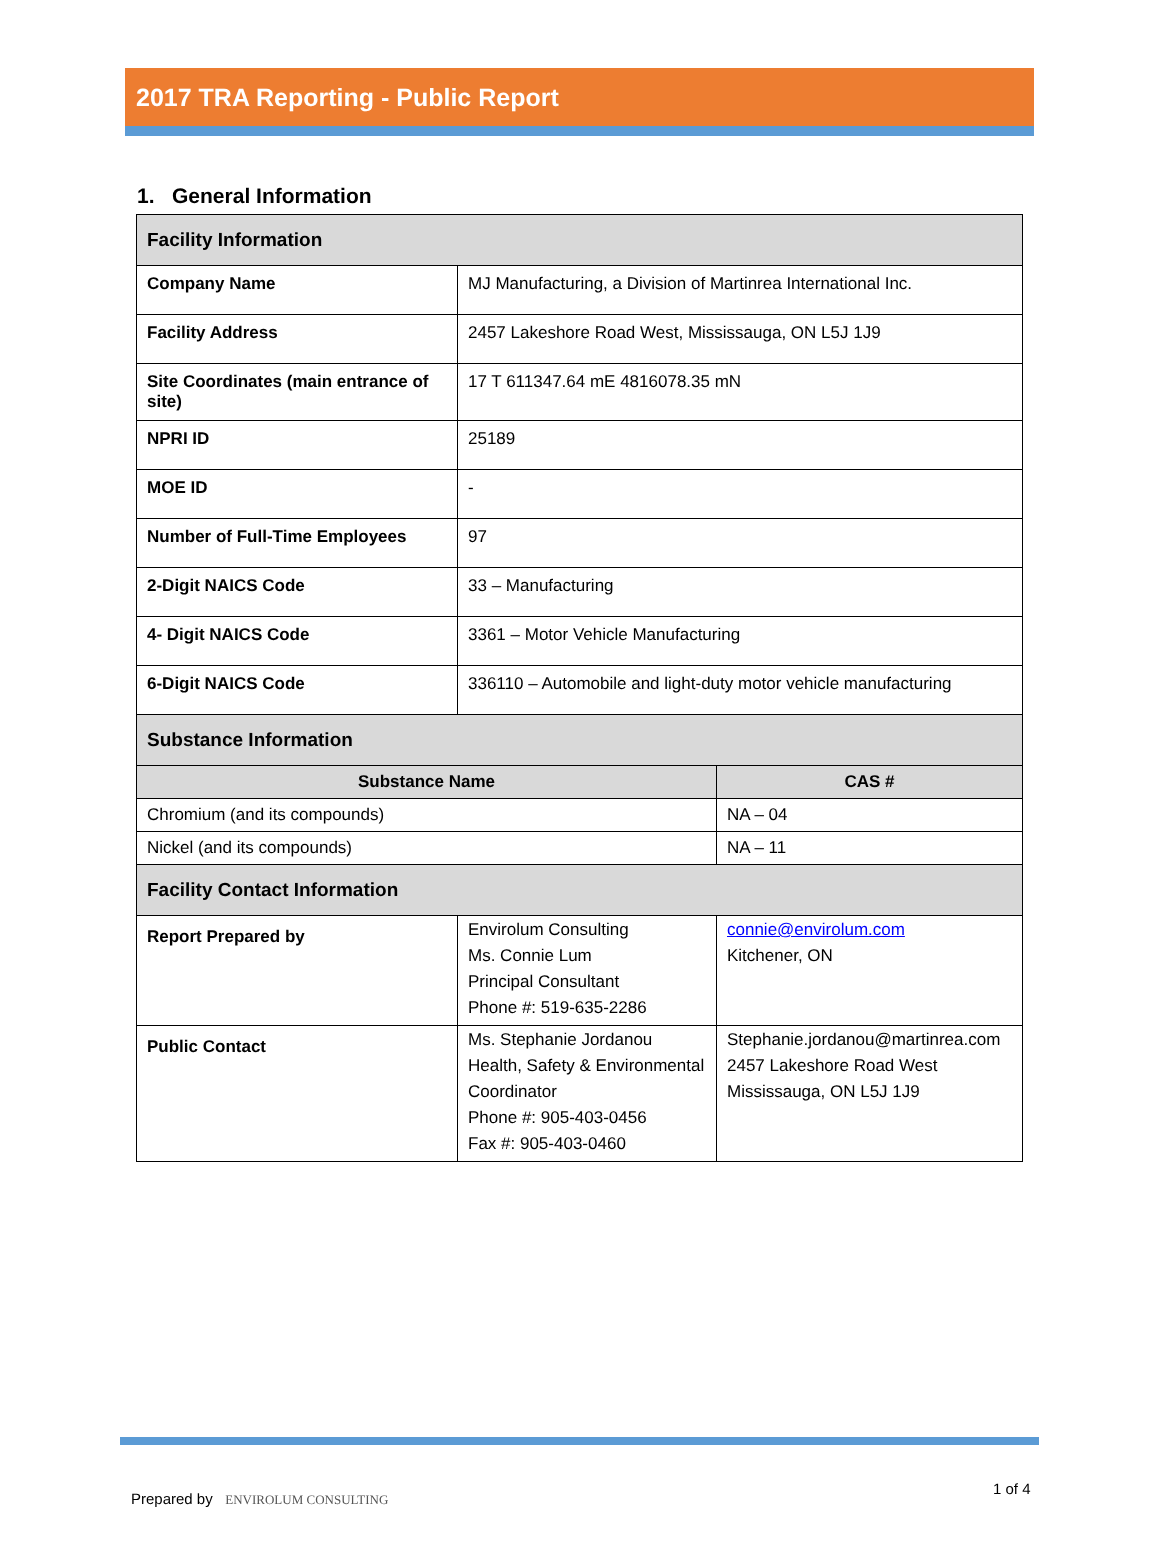2017 TRA Reporting - Public Report
1. General Information
| Facility Information | | |
| Company Name | MJ Manufacturing, a Division of Martinrea International Inc. | |
| Facility Address | 2457 Lakeshore Road West, Mississauga, ON L5J 1J9 | |
| Site Coordinates (main entrance of site) | 17 T 611347.64 mE 4816078.35 mN | |
| NPRI ID | 25189 | |
| MOE ID | - | |
| Number of Full-Time Employees | 97 | |
| 2-Digit NAICS Code | 33 – Manufacturing | |
| 4- Digit NAICS Code | 3361 – Motor Vehicle Manufacturing | |
| 6-Digit NAICS Code | 336110 – Automobile and light-duty motor vehicle manufacturing | |
| Substance Information | | |
| Substance Name | | CAS # |
| Chromium (and its compounds) | | NA – 04 |
| Nickel (and its compounds) | | NA – 11 |
| Facility Contact Information | | |
| Report Prepared by | Envirolum Consulting Ms. Connie Lum Principal Consultant Phone #: 519-635-2286 | connie@envirolum.com Kitchener, ON |
| Public Contact | Ms. Stephanie Jordanou Health, Safety & Environmental Coordinator Phone #: 905-403-0456 Fax #: 905-403-0460 | Stephanie.jordanou@martinrea.com 2457 Lakeshore Road West Mississauga, ON L5J 1J9 |
Prepared by ENVIROLUM CONSULTING
1 of 4